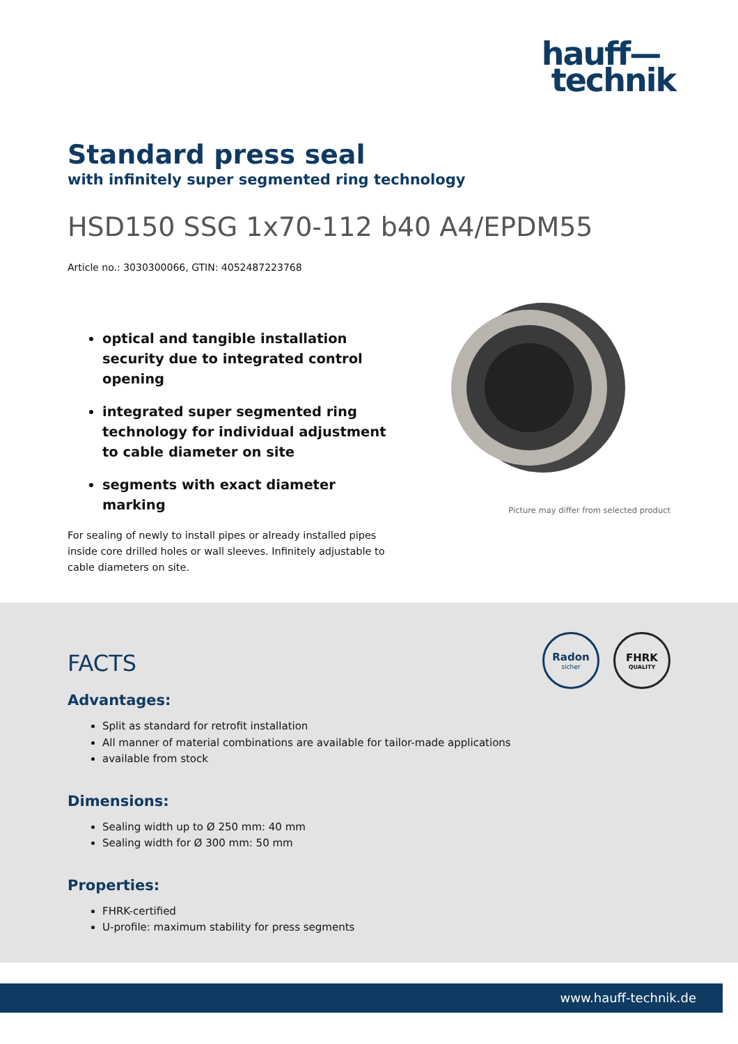hauff—
technik
Standard press seal
with infinitely super segmented ring technology
HSD150 SSG 1x70-112 b40 A4/EPDM55
Article no.: 3030300066, GTIN: 4052487223768
optical and tangible installation security due to integrated control opening
integrated super segmented ring technology for individual adjustment to cable diameter on site
segments with exact diameter marking
For sealing of newly to install pipes or already installed pipes inside core drilled holes or wall sleeves. Infinitely adjustable to cable diameters on site.
Picture may differ from selected product
Radon
sicher
FHRK
QUALITY
FACTS
Advantages:
Split as standard for retrofit installation
All manner of material combinations are available for tailor-made applications
available from stock
Dimensions:
Sealing width up to Ø 250 mm: 40 mm
Sealing width for Ø 300 mm: 50 mm
Properties:
FHRK-certified
U-profile: maximum stability for press segments
www.hauff-technik.de